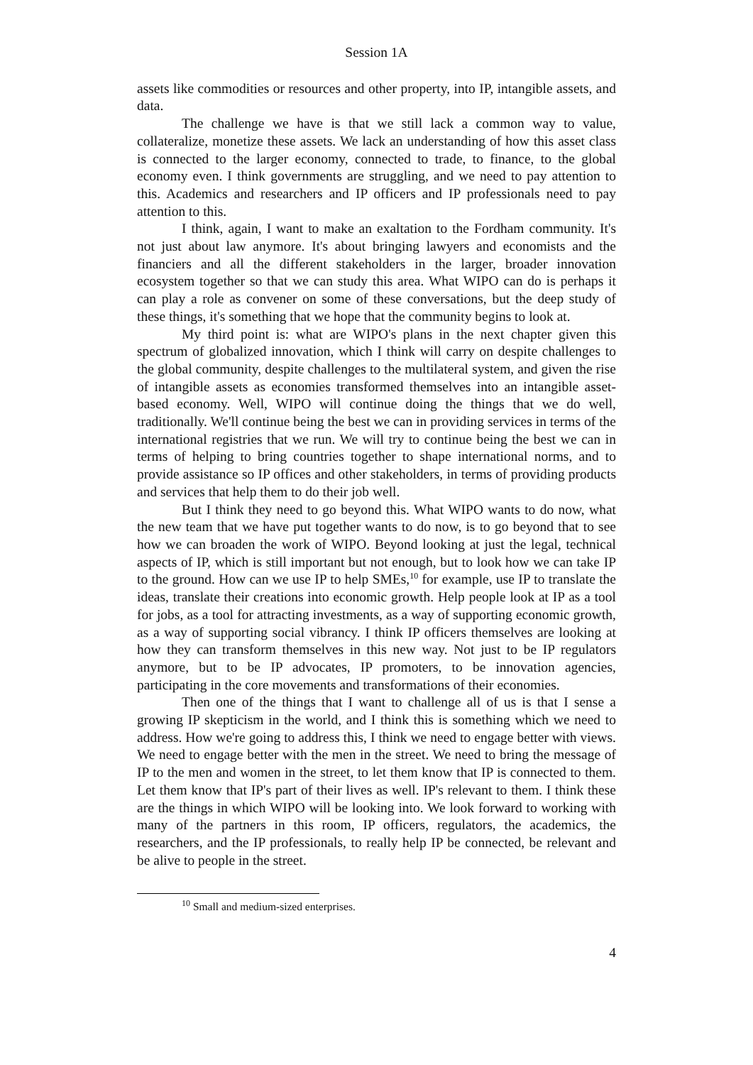Session 1A
assets like commodities or resources and other property, into IP, intangible assets, and data.
The challenge we have is that we still lack a common way to value, collateralize, monetize these assets. We lack an understanding of how this asset class is connected to the larger economy, connected to trade, to finance, to the global economy even. I think governments are struggling, and we need to pay attention to this. Academics and researchers and IP officers and IP professionals need to pay attention to this.
I think, again, I want to make an exaltation to the Fordham community. It's not just about law anymore. It's about bringing lawyers and economists and the financiers and all the different stakeholders in the larger, broader innovation ecosystem together so that we can study this area. What WIPO can do is perhaps it can play a role as convener on some of these conversations, but the deep study of these things, it's something that we hope that the community begins to look at.
My third point is: what are WIPO's plans in the next chapter given this spectrum of globalized innovation, which I think will carry on despite challenges to the global community, despite challenges to the multilateral system, and given the rise of intangible assets as economies transformed themselves into an intangible asset-based economy. Well, WIPO will continue doing the things that we do well, traditionally. We'll continue being the best we can in providing services in terms of the international registries that we run. We will try to continue being the best we can in terms of helping to bring countries together to shape international norms, and to provide assistance so IP offices and other stakeholders, in terms of providing products and services that help them to do their job well.
But I think they need to go beyond this. What WIPO wants to do now, what the new team that we have put together wants to do now, is to go beyond that to see how we can broaden the work of WIPO. Beyond looking at just the legal, technical aspects of IP, which is still important but not enough, but to look how we can take IP to the ground. How can we use IP to help SMEs,<sup>10</sup> for example, use IP to translate the ideas, translate their creations into economic growth. Help people look at IP as a tool for jobs, as a tool for attracting investments, as a way of supporting economic growth, as a way of supporting social vibrancy. I think IP officers themselves are looking at how they can transform themselves in this new way. Not just to be IP regulators anymore, but to be IP advocates, IP promoters, to be innovation agencies, participating in the core movements and transformations of their economies.
Then one of the things that I want to challenge all of us is that I sense a growing IP skepticism in the world, and I think this is something which we need to address. How we're going to address this, I think we need to engage better with views. We need to engage better with the men in the street. We need to bring the message of IP to the men and women in the street, to let them know that IP is connected to them. Let them know that IP's part of their lives as well. IP's relevant to them. I think these are the things in which WIPO will be looking into. We look forward to working with many of the partners in this room, IP officers, regulators, the academics, the researchers, and the IP professionals, to really help IP be connected, be relevant and be alive to people in the street.
<sup>10</sup> Small and medium-sized enterprises.
4